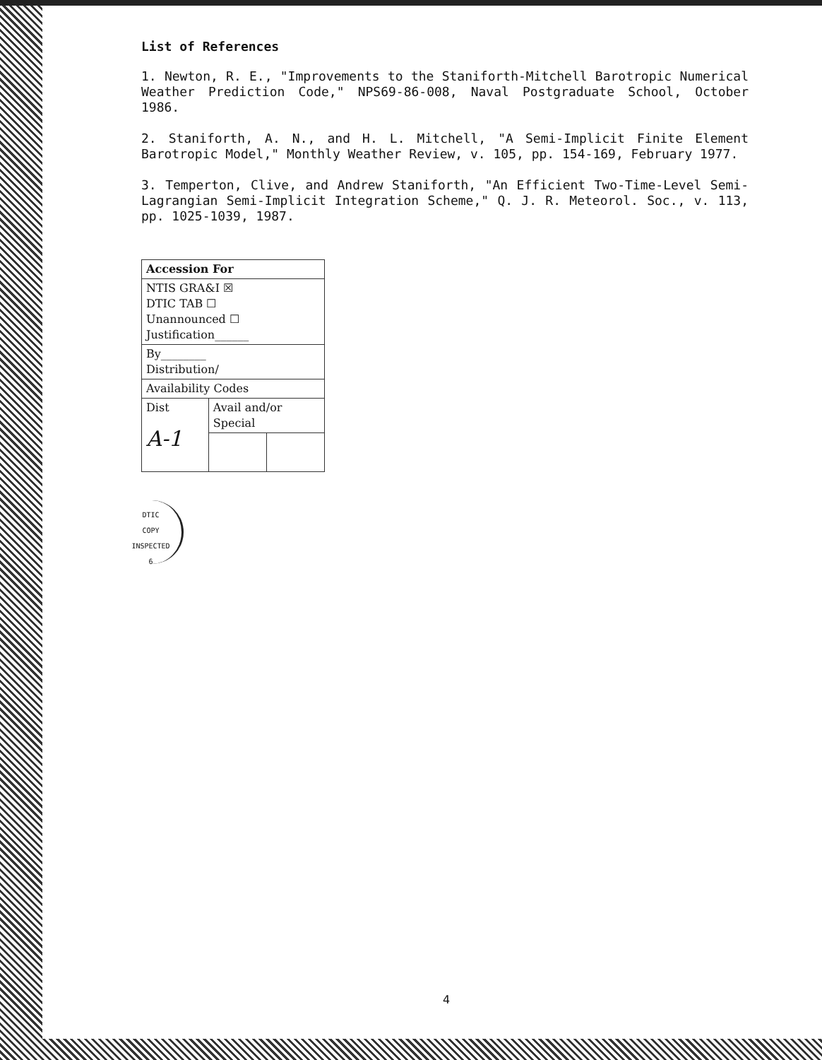List of References
1. Newton, R. E., "Improvements to the Staniforth-Mitchell Barotropic Numerical Weather Prediction Code," NPS69-86-008, Naval Postgraduate School, October 1986.
2. Staniforth, A. N., and H. L. Mitchell, "A Semi-Implicit Finite Element Barotropic Model," Monthly Weather Review, v. 105, pp. 154-169, February 1977.
3. Temperton, Clive, and Andrew Staniforth, "An Efficient Two-Time-Level Semi-Lagrangian Semi-Implicit Integration Scheme," Q. J. R. Meteorol. Soc., v. 113, pp. 1025-1039, 1987.
| Accession For | | |
| NTIS GRA&I ☒ DTIC TAB ☐ Unannounced ☐ Justification______ | | |
| By________ Distribution/ | | |
| Availability Codes | | |
| Dist A-1 | Avail and/or Special | |
DTIC
COPY
INSPECTED
6
4